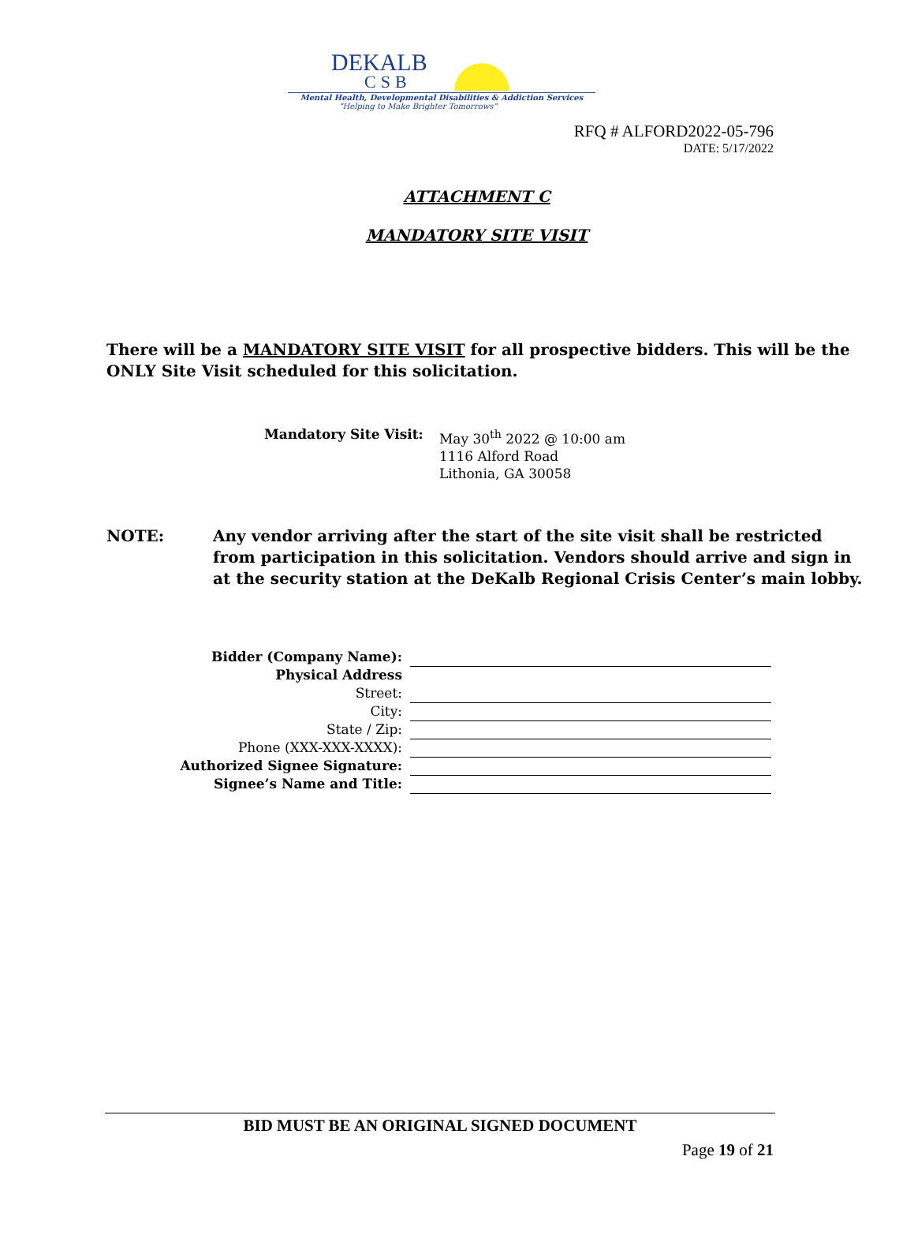DEKALB
CSB
Mental Health, Developmental Disabilities & Addiction Services
“Helping to Make Brighter Tomorrows”
RFQ # ALFORD2022-05-796
DATE: 5/17/2022
ATTACHMENT C
MANDATORY SITE VISIT
There will be a MANDATORY SITE VISIT for all prospective bidders. This will be the ONLY Site Visit scheduled for this solicitation.
Mandatory Site Visit: May 30<sup>th</sup> 2022 @ 10:00 am
1116 Alford Road
Lithonia, GA 30058
NOTE: Any vendor arriving after the start of the site visit shall be restricted from participation in this solicitation. Vendors should arrive and sign in at the security station at the DeKalb Regional Crisis Center’s main lobby.
Bidder (Company Name):
Physical Address
Street:
City:
State / Zip:
Phone (XXX-XXX-XXXX):
Authorized Signee Signature:
Signee’s Name and Title:
BID MUST BE AN ORIGINAL SIGNED DOCUMENT
Page 19 of 21